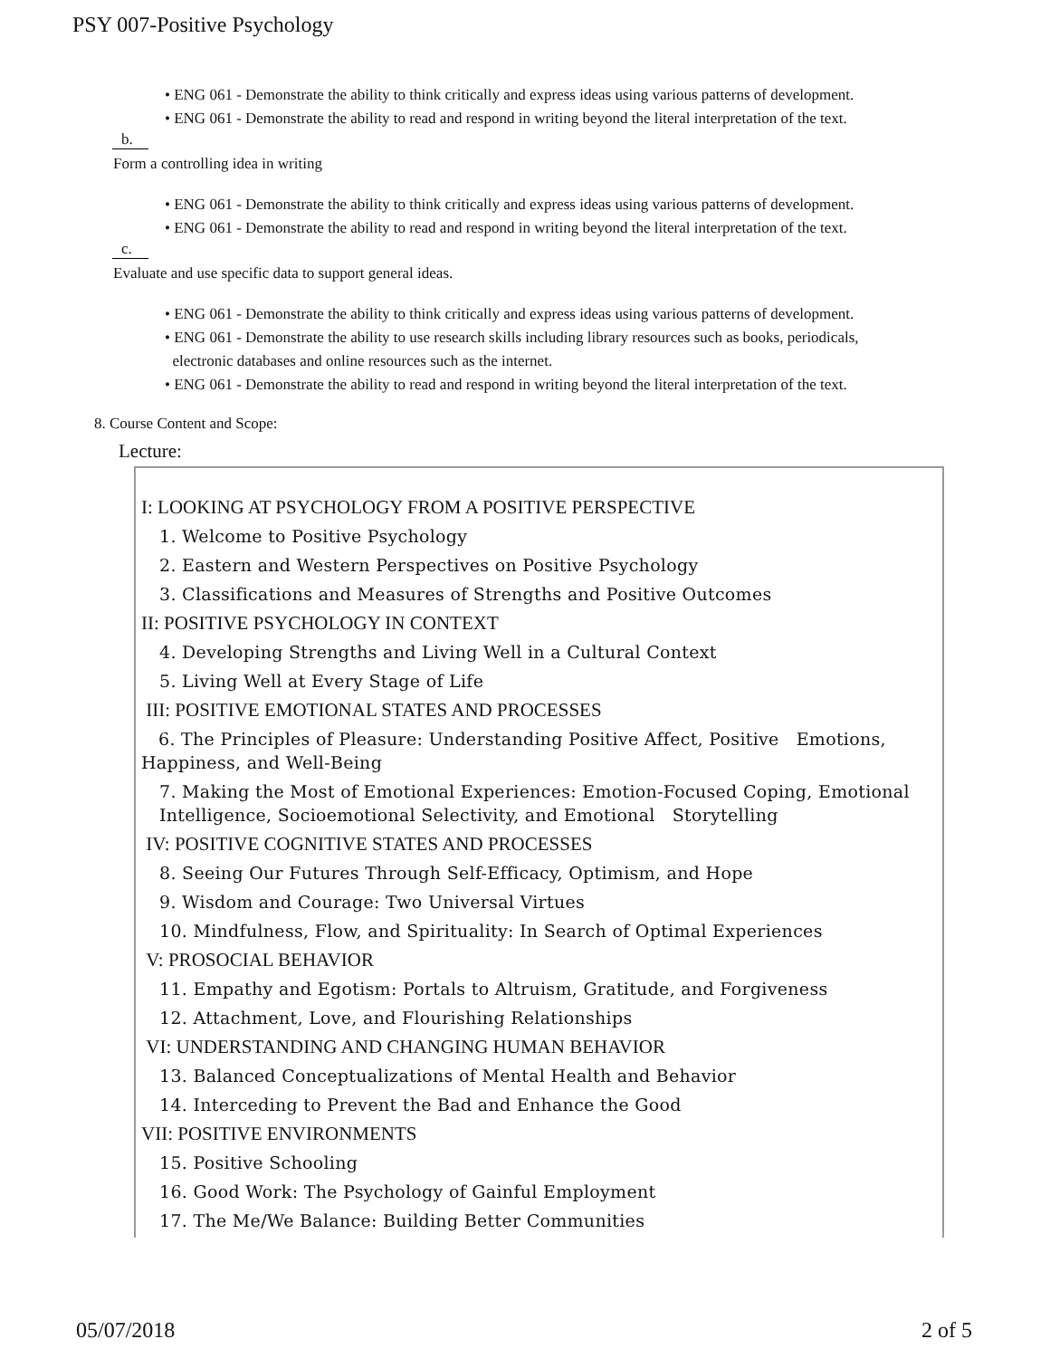PSY 007-Positive Psychology
• ENG 061 - Demonstrate the ability to think critically and express ideas using various patterns of development.
• ENG 061 - Demonstrate the ability to read and respond in writing beyond the literal interpretation of the text.
b.
Form a controlling idea in writing
• ENG 061 - Demonstrate the ability to think critically and express ideas using various patterns of development.
• ENG 061 - Demonstrate the ability to read and respond in writing beyond the literal interpretation of the text.
c.
Evaluate and use specific data to support general ideas.
• ENG 061 - Demonstrate the ability to think critically and express ideas using various patterns of development.
• ENG 061 - Demonstrate the ability to use research skills including library resources such as books, periodicals,
electronic databases and online resources such as the internet.
• ENG 061 - Demonstrate the ability to read and respond in writing beyond the literal interpretation of the text.
8. Course Content and Scope:
Lecture:
I: LOOKING AT PSYCHOLOGY FROM A POSITIVE PERSPECTIVE
1. Welcome to Positive Psychology
2. Eastern and Western Perspectives on Positive Psychology
3. Classifications and Measures of Strengths and Positive Outcomes
II: POSITIVE PSYCHOLOGY IN CONTEXT
4. Developing Strengths and Living Well in a Cultural Context
5. Living Well at Every Stage of Life
III: POSITIVE EMOTIONAL STATES AND PROCESSES
6. The Principles of Pleasure: Understanding Positive Affect, Positive Emotions, Happiness, and Well-Being
7. Making the Most of Emotional Experiences: Emotion-Focused Coping, Emotional Intelligence, Socioemotional Selectivity, and Emotional Storytelling
IV: POSITIVE COGNITIVE STATES AND PROCESSES
8. Seeing Our Futures Through Self-Efficacy, Optimism, and Hope
9. Wisdom and Courage: Two Universal Virtues
10. Mindfulness, Flow, and Spirituality: In Search of Optimal Experiences
V: PROSOCIAL BEHAVIOR
11. Empathy and Egotism: Portals to Altruism, Gratitude, and Forgiveness
12. Attachment, Love, and Flourishing Relationships
VI: UNDERSTANDING AND CHANGING HUMAN BEHAVIOR
13. Balanced Conceptualizations of Mental Health and Behavior
14. Interceding to Prevent the Bad and Enhance the Good
VII: POSITIVE ENVIRONMENTS
15. Positive Schooling
16. Good Work: The Psychology of Gainful Employment
17. The Me/We Balance: Building Better Communities
05/07/2018 2 of 5